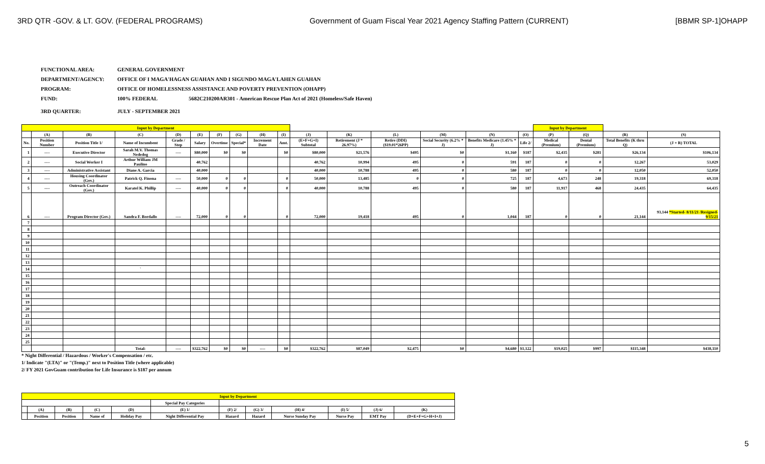3RD QTR -GOV. & LT. GOV. (FEDERAL PROGRAMS) Government of Guam Fiscal Year 2021 Agency Staffing Pattern (CURRENT) [BBMR SP-1]OHAPP
FUNCTIONAL AREA: GENERAL GOVERNMENT
DEPARTMENT/AGENCY: OFFICE OF I MAGA'HAGAN GUAHAN AND I SIGUNDO MAGA'LAHEN GUAHAN
PROGRAM: OFFICE OF HOMELESSNESS ASSISTANCE AND POVERTY PREVENTION (OHAPP)
FUND: 100% FEDERAL 5682C210200AR301 - American Rescue Plan Act of 2021 (Homeless/Safe Haven)
3RD QUARTER: JULY - SEPTEMBER 2021
| Input by Department | | | | | | | | | | | | | | | | Input by Department | | | |
| --- | --- | --- | --- | --- | --- | --- | --- | --- | --- | --- | --- | --- | --- | --- | --- | --- | --- | --- | --- |
| | (A) | (B) | (C) | (D) | (E) | (F) | (G) | (H) | (I) | (J) | (K) | (L) | (M) | (N) | (O) | (P) | (Q) | (R) | (S) |
| No. | Position Number | Position Title 1/ | Name of Incumbent | Grade / Step | Salary | Overtime | Special* | Increment Date | Amt. | (E+F+G+I) Subtotal | Retirement (J * 26.97%) | Retire (DDI) ($19.01*26PP) | Social Security (6.2% * J) | Benefits Medicare (1.45% * J) | Life 2/ | Medical (Premium) | Dental (Premium) | Total Benefits (K thru Q) | (J + R) TOTAL |
| 1 | ---- | Executive Director | Sarah M.V. Thomas Nededog | ---- | $80,000 | $0 | $0 | | $0 | $80,000 | $21,576 | $495 | $0 | $1,160 | $187 | $2,435 | $281 | $26,134 | $106,134 |
| 2 | ---- | Social Worker I | Arthur William JM Paulino | | 40,762 | | | | | 40,762 | 10,994 | 495 | 0 | 591 | 187 | 0 | 0 | 12,267 | 53,029 |
| 3 | ---- | Administrative Assistant | Diane A. Garcia | | 40,000 | | | | | 40,000 | 10,788 | 495 | 0 | 580 | 187 | 0 | 0 | 12,050 | 52,050 |
| 4 | ---- | Housing Coordinator (Gov.) | Patrick Q. Finona | ---- | 50,000 | 0 | 0 | | 0 | 50,000 | 13,485 | 0 | 0 | 725 | 187 | 4,673 | 248 | 19,318 | 69,318 |
| 5 | ---- | Outreach Coordinator (Gov.) | Karatel K. Phillip | ---- | 40,000 | 0 | 0 | | 0 | 40,000 | 10,788 | 495 | 0 | 580 | 187 | 11,917 | 468 | 24,435 | 64,435 |
| 6 | ---- | Program Director (Gov.) | Sandra F. Bordallo | ---- | 72,000 | 0 | 0 | | 0 | 72,000 | 19,418 | 495 | 0 | 1,044 | 187 | 0 | 0 | 21,144 | 93,144 *Started- 8/11/21 /Resigned- 9/15/21 |
| 7 | | | | | | | | | | | | | | | | | | | |
| 8 | | | | | | | | | | | | | | | | | | | |
| 9 | | | | | | | | | | | | | | | | | | | |
| 10 | | | | | | | | | | | | | | | | | | | |
| 11 | | | | | | | | | | | | | | | | | | | |
| 12 | | | | | | | | | | | | | | | | | | | |
| 13 | | | | | | | | | | | | | | | | | | | |
| 14 | | | ` | | | | | | | | | | | | | | | | |
| 15 | | | | | | | | | | | | | | | | | | | |
| 16 | | | | | | | | | | | | | | | | | | | |
| 17 | | | | | | | | | | | | | | | | | | | |
| 18 | | | | | | | | | | | | | | | | | | | |
| 19 | | | | | | | | | | | | | | | | | | | |
| 20 | | | | | | | | | | | | | | | | | | | |
| 21 | | | | | | | | | | | | | | | | | | | |
| 22 | | | | | | | | | | | | | | | | | | | |
| 23 | | | | | | | | | | | | | | | | | | | |
| 24 | | | | | | | | | | | | | | | | | | | |
| 25 | | | | | | | | | | | | | | | | | | | |
| | | | Total: | ---- | $322,762 | $0 | $0 | ---- | $0 | $322,762 | $87,049 | $2,475 | $0 | $4,680 | $1,122 | $19,025 | $997 | $115,348 | $438,110 |
* Night Differential / Hazardous / Worker's Compensation / etc.
1/ Indicate "(LTA)" or "(Temp.)" next to Position Title (where applicable)
2/ FY 2021 GovGuam contribution for Life Insurance is $187 per annum
| Input by Department | | | | | | | | | | | |
| --- | --- | --- | --- | --- | --- | --- | --- | --- | --- | --- | --- |
| | | | | | Special Pay Categories | | | | | | |
| | (A) | (B) | (C) | (D) | (E) 1/ | (F) 2/ | (G) 3/ | (H) 4/ | (I) 5/ | (J) 6/ | (K) |
| | Position | Position | Name of | Holiday Pay | Night Differential Pay | Hazard | Hazard | Nurse Sunday Pay | Nurse Pay | EMT Pay | (D+E+F+G+H+I+J) |
5